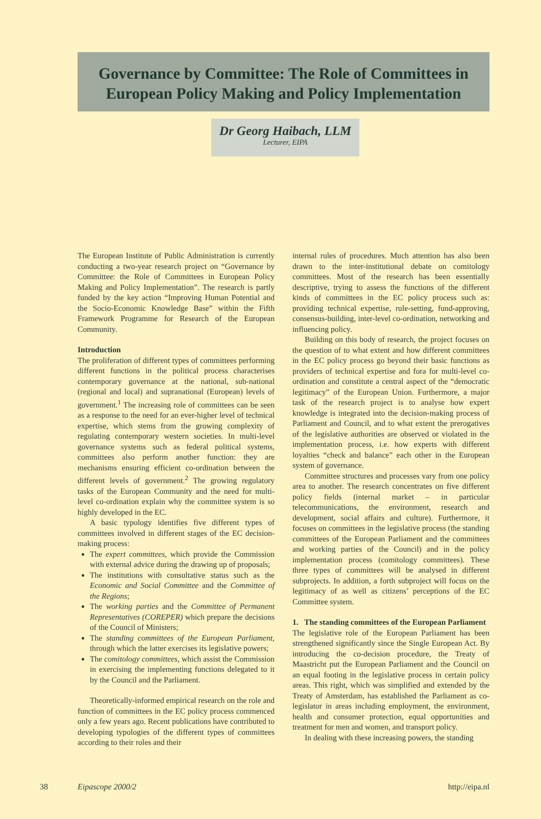Governance by Committee: The Role of Committees in European Policy Making and Policy Implementation
Dr Georg Haibach, LLM
Lecturer, EIPA
The European Institute of Public Administration is currently conducting a two-year research project on “Governance by Committee: the Role of Committees in European Policy Making and Policy Implementation”. The research is partly funded by the key action “Improving Human Potential and the Socio-Economic Knowledge Base” within the Fifth Framework Programme for Research of the European Community.
Introduction
The proliferation of different types of committees performing different functions in the political process characterises contemporary governance at the national, sub-national (regional and local) and supranational (European) levels of government.<sup>1</sup> The increasing role of committees can be seen as a response to the need for an ever-higher level of technical expertise, which stems from the growing complexity of regulating contemporary western societies. In multi-level governance systems such as federal political systems, committees also perform another function: they are mechanisms ensuring efficient co-ordination between the different levels of government.<sup>2</sup> The growing regulatory tasks of the European Community and the need for multi-level co-ordination explain why the committee system is so highly developed in the EC.
A basic typology identifies five different types of committees involved in different stages of the EC decision-making process:
The expert committees, which provide the Commission with external advice during the drawing up of proposals;
The institutions with consultative status such as the Economic and Social Committee and the Committee of the Regions;
The working parties and the Committee of Permanent Representatives (COREPER) which prepare the decisions of the Council of Ministers;
The standing committees of the European Parliament, through which the latter exercises its legislative powers;
The comitology committees, which assist the Commission in exercising the implementing functions delegated to it by the Council and the Parliament.
Theoretically-informed empirical research on the role and function of committees in the EC policy process commenced only a few years ago. Recent publications have contributed to developing typologies of the different types of committees according to their roles and their
internal rules of procedures. Much attention has also been drawn to the inter-institutional debate on comitology committees. Most of the research has been essentially descriptive, trying to assess the functions of the different kinds of committees in the EC policy process such as: providing technical expertise, rule-setting, fund-approving, consensus-building, inter-level co-ordination, networking and influencing policy.
Building on this body of research, the project focuses on the question of to what extent and how different committees in the EC policy process go beyond their basic functions as providers of technical expertise and fora for multi-level co-ordination and constitute a central aspect of the “democratic legitimacy” of the European Union. Furthermore, a major task of the research project is to analyse how expert knowledge is integrated into the decision-making process of Parliament and Council, and to what extent the prerogatives of the legislative authorities are observed or violated in the implementation process, i.e. how experts with different loyalties “check and balance” each other in the European system of governance.
Committee structures and processes vary from one policy area to another. The research concentrates on five different policy fields (internal market – in particular telecommunications, the environment, research and development, social affairs and culture). Furthermore, it focuses on committees in the legislative process (the standing committees of the European Parliament and the committees and working parties of the Council) and in the policy implementation process (comitology committees). These three types of committees will be analysed in different subprojects. In addition, a forth subproject will focus on the legitimacy of as well as citizens’ perceptions of the EC Committee system.
1. The standing committees of the European Parliament
The legislative role of the European Parliament has been strengthened significantly since the Single European Act. By introducing the co-decision procedure, the Treaty of Maastricht put the European Parliament and the Council on an equal footing in the legislative process in certain policy areas. This right, which was simplified and extended by the Treaty of Amsterdam, has established the Parliament as co-legislator in areas including employment, the environment, health and consumer protection, equal opportunities and treatment for men and women, and transport policy.
In dealing with these increasing powers, the standing
38 Eipascope 2000/2 http://eipa.nl